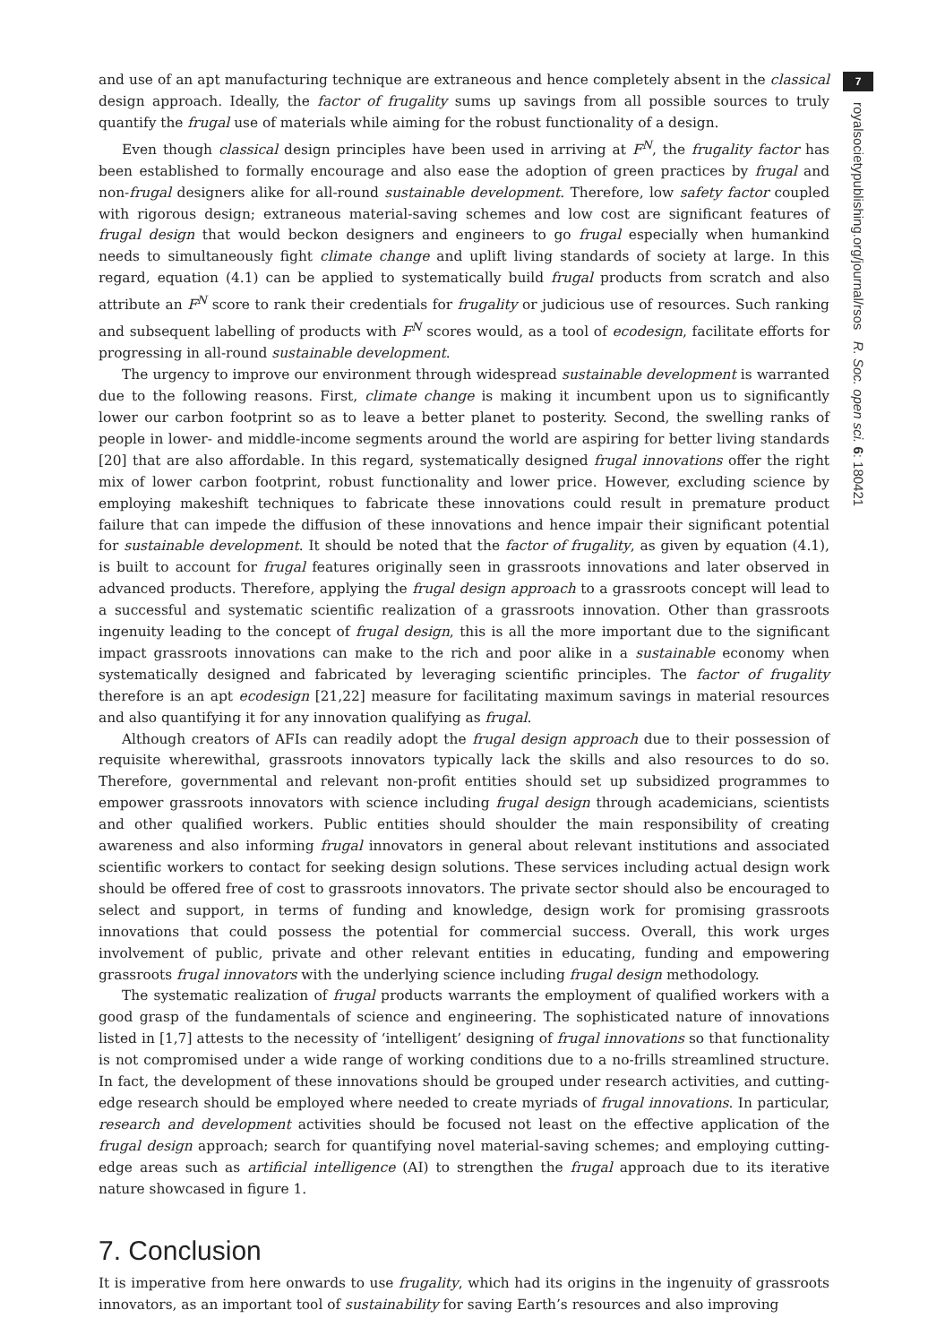7
royalsocietypublishing.org/journal/rsos R. Soc. open sci. 6: 180421
and use of an apt manufacturing technique are extraneous and hence completely absent in the classical design approach. Ideally, the factor of frugality sums up savings from all possible sources to truly quantify the frugal use of materials while aiming for the robust functionality of a design.
Even though classical design principles have been used in arriving at F<sup>N</sup>, the frugality factor has been established to formally encourage and also ease the adoption of green practices by frugal and non-frugal designers alike for all-round sustainable development. Therefore, low safety factor coupled with rigorous design; extraneous material-saving schemes and low cost are significant features of frugal design that would beckon designers and engineers to go frugal especially when humankind needs to simultaneously fight climate change and uplift living standards of society at large. In this regard, equation (4.1) can be applied to systematically build frugal products from scratch and also attribute an F<sup>N</sup> score to rank their credentials for frugality or judicious use of resources. Such ranking and subsequent labelling of products with F<sup>N</sup> scores would, as a tool of ecodesign, facilitate efforts for progressing in all-round sustainable development.
The urgency to improve our environment through widespread sustainable development is warranted due to the following reasons. First, climate change is making it incumbent upon us to significantly lower our carbon footprint so as to leave a better planet to posterity. Second, the swelling ranks of people in lower- and middle-income segments around the world are aspiring for better living standards [20] that are also affordable. In this regard, systematically designed frugal innovations offer the right mix of lower carbon footprint, robust functionality and lower price. However, excluding science by employing makeshift techniques to fabricate these innovations could result in premature product failure that can impede the diffusion of these innovations and hence impair their significant potential for sustainable development. It should be noted that the factor of frugality, as given by equation (4.1), is built to account for frugal features originally seen in grassroots innovations and later observed in advanced products. Therefore, applying the frugal design approach to a grassroots concept will lead to a successful and systematic scientific realization of a grassroots innovation. Other than grassroots ingenuity leading to the concept of frugal design, this is all the more important due to the significant impact grassroots innovations can make to the rich and poor alike in a sustainable economy when systematically designed and fabricated by leveraging scientific principles. The factor of frugality therefore is an apt ecodesign [21,22] measure for facilitating maximum savings in material resources and also quantifying it for any innovation qualifying as frugal.
Although creators of AFIs can readily adopt the frugal design approach due to their possession of requisite wherewithal, grassroots innovators typically lack the skills and also resources to do so. Therefore, governmental and relevant non-profit entities should set up subsidized programmes to empower grassroots innovators with science including frugal design through academicians, scientists and other qualified workers. Public entities should shoulder the main responsibility of creating awareness and also informing frugal innovators in general about relevant institutions and associated scientific workers to contact for seeking design solutions. These services including actual design work should be offered free of cost to grassroots innovators. The private sector should also be encouraged to select and support, in terms of funding and knowledge, design work for promising grassroots innovations that could possess the potential for commercial success. Overall, this work urges involvement of public, private and other relevant entities in educating, funding and empowering grassroots frugal innovators with the underlying science including frugal design methodology.
The systematic realization of frugal products warrants the employment of qualified workers with a good grasp of the fundamentals of science and engineering. The sophisticated nature of innovations listed in [1,7] attests to the necessity of ‘intelligent’ designing of frugal innovations so that functionality is not compromised under a wide range of working conditions due to a no-frills streamlined structure. In fact, the development of these innovations should be grouped under research activities, and cutting-edge research should be employed where needed to create myriads of frugal innovations. In particular, research and development activities should be focused not least on the effective application of the frugal design approach; search for quantifying novel material-saving schemes; and employing cutting-edge areas such as artificial intelligence (AI) to strengthen the frugal approach due to its iterative nature showcased in figure 1.
7. Conclusion
It is imperative from here onwards to use frugality, which had its origins in the ingenuity of grassroots innovators, as an important tool of sustainability for saving Earth’s resources and also improving